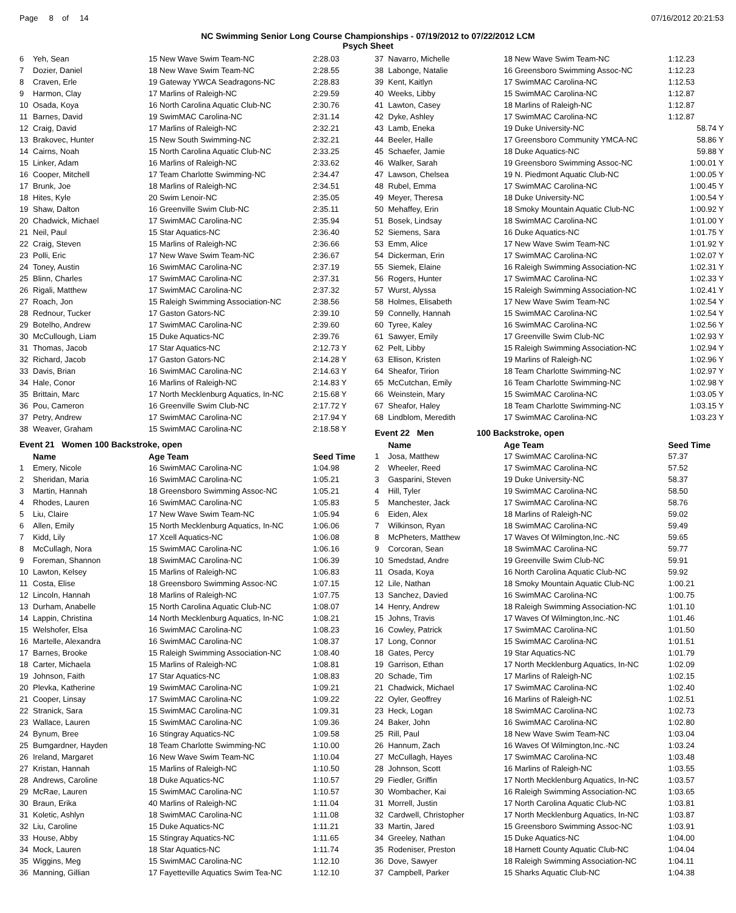Page 8 of 14 07/16/2012 20:21:53
NC Swimming Senior Long Course Championships - 07/19/2012 to 07/22/2012 LCM
Psych Sheet
| 6 | Yeh, Sean | 15 New Wave Swim Team-NC | 2:28.03 |
| 7 | Dozier, Daniel | 18 New Wave Swim Team-NC | 2:28.55 |
| 8 | Craven, Erle | 19 Gateway YWCA Seadragons-NC | 2:28.83 |
| 9 | Harmon, Clay | 17 Marlins of Raleigh-NC | 2:29.59 |
| 10 | Osada, Koya | 16 North Carolina Aquatic Club-NC | 2:30.76 |
| 11 | Barnes, David | 19 SwimMAC Carolina-NC | 2:31.14 |
| 12 | Craig, David | 17 Marlins of Raleigh-NC | 2:32.21 |
| 13 | Brakovec, Hunter | 15 New South Swimming-NC | 2:32.21 |
| 14 | Cairns, Noah | 15 North Carolina Aquatic Club-NC | 2:33.25 |
| 15 | Linker, Adam | 16 Marlins of Raleigh-NC | 2:33.62 |
| 16 | Cooper, Mitchell | 17 Team Charlotte Swimming-NC | 2:34.47 |
| 17 | Brunk, Joe | 18 Marlins of Raleigh-NC | 2:34.51 |
| 18 | Hites, Kyle | 20 Swim Lenoir-NC | 2:35.05 |
| 19 | Shaw, Dalton | 16 Greenville Swim Club-NC | 2:35.11 |
| 20 | Chadwick, Michael | 17 SwimMAC Carolina-NC | 2:35.94 |
| 21 | Neil, Paul | 15 Star Aquatics-NC | 2:36.40 |
| 22 | Craig, Steven | 15 Marlins of Raleigh-NC | 2:36.66 |
| 23 | Polli, Eric | 17 New Wave Swim Team-NC | 2:36.67 |
| 24 | Toney, Austin | 16 SwimMAC Carolina-NC | 2:37.19 |
| 25 | Blinn, Charles | 17 SwimMAC Carolina-NC | 2:37.31 |
| 26 | Rigali, Matthew | 17 SwimMAC Carolina-NC | 2:37.32 |
| 27 | Roach, Jon | 15 Raleigh Swimming Association-NC | 2:38.56 |
| 28 | Rednour, Tucker | 17 Gaston Gators-NC | 2:39.10 |
| 29 | Botelho, Andrew | 17 SwimMAC Carolina-NC | 2:39.60 |
| 30 | McCullough, Liam | 15 Duke Aquatics-NC | 2:39.76 |
| 31 | Thomas, Jacob | 17 Star Aquatics-NC | 2:12.73 Y |
| 32 | Richard, Jacob | 17 Gaston Gators-NC | 2:14.28 Y |
| 33 | Davis, Brian | 16 SwimMAC Carolina-NC | 2:14.63 Y |
| 34 | Hale, Conor | 16 Marlins of Raleigh-NC | 2:14.83 Y |
| 35 | Brittain, Marc | 17 North Mecklenburg Aquatics, In-NC | 2:15.68 Y |
| 36 | Pou, Cameron | 16 Greenville Swim Club-NC | 2:17.72 Y |
| 37 | Petry, Andrew | 17 SwimMAC Carolina-NC | 2:17.94 Y |
| 38 | Weaver, Graham | 15 SwimMAC Carolina-NC | 2:18.58 Y |
Event 21 Women 100 Backstroke, open
| | Name | Age Team | Seed Time |
| --- | --- | --- | --- |
| 1 | Emery, Nicole | 16 SwimMAC Carolina-NC | 1:04.98 |
| 2 | Sheridan, Maria | 16 SwimMAC Carolina-NC | 1:05.21 |
| 3 | Martin, Hannah | 18 Greensboro Swimming Assoc-NC | 1:05.21 |
| 4 | Rhodes, Lauren | 16 SwimMAC Carolina-NC | 1:05.83 |
| 5 | Liu, Claire | 17 New Wave Swim Team-NC | 1:05.94 |
| 6 | Allen, Emily | 15 North Mecklenburg Aquatics, In-NC | 1:06.06 |
| 7 | Kidd, Lily | 17 Xcell Aquatics-NC | 1:06.08 |
| 8 | McCullagh, Nora | 15 SwimMAC Carolina-NC | 1:06.16 |
| 9 | Foreman, Shannon | 18 SwimMAC Carolina-NC | 1:06.39 |
| 10 | Lawton, Kelsey | 15 Marlins of Raleigh-NC | 1:06.83 |
| 11 | Costa, Elise | 18 Greensboro Swimming Assoc-NC | 1:07.15 |
| 12 | Lincoln, Hannah | 18 Marlins of Raleigh-NC | 1:07.75 |
| 13 | Durham, Anabelle | 15 North Carolina Aquatic Club-NC | 1:08.07 |
| 14 | Lappin, Christina | 14 North Mecklenburg Aquatics, In-NC | 1:08.21 |
| 15 | Welshofer, Elsa | 16 SwimMAC Carolina-NC | 1:08.23 |
| 16 | Martelle, Alexandra | 16 SwimMAC Carolina-NC | 1:08.37 |
| 17 | Barnes, Brooke | 15 Raleigh Swimming Association-NC | 1:08.40 |
| 18 | Carter, Michaela | 15 Marlins of Raleigh-NC | 1:08.81 |
| 19 | Johnson, Faith | 17 Star Aquatics-NC | 1:08.83 |
| 20 | Plevka, Katherine | 19 SwimMAC Carolina-NC | 1:09.21 |
| 21 | Cooper, Linsay | 17 SwimMAC Carolina-NC | 1:09.22 |
| 22 | Stranick, Sara | 15 SwimMAC Carolina-NC | 1:09.31 |
| 23 | Wallace, Lauren | 15 SwimMAC Carolina-NC | 1:09.36 |
| 24 | Bynum, Bree | 16 Stingray Aquatics-NC | 1:09.58 |
| 25 | Bumgardner, Hayden | 18 Team Charlotte Swimming-NC | 1:10.00 |
| 26 | Ireland, Margaret | 16 New Wave Swim Team-NC | 1:10.04 |
| 27 | Kristan, Hannah | 15 Marlins of Raleigh-NC | 1:10.50 |
| 28 | Andrews, Caroline | 18 Duke Aquatics-NC | 1:10.57 |
| 29 | McRae, Lauren | 15 SwimMAC Carolina-NC | 1:10.57 |
| 30 | Braun, Erika | 40 Marlins of Raleigh-NC | 1:11.04 |
| 31 | Koletic, Ashlyn | 18 SwimMAC Carolina-NC | 1:11.08 |
| 32 | Liu, Caroline | 15 Duke Aquatics-NC | 1:11.21 |
| 33 | House, Abby | 15 Stingray Aquatics-NC | 1:11.65 |
| 34 | Mock, Lauren | 18 Star Aquatics-NC | 1:11.74 |
| 35 | Wiggins, Meg | 15 SwimMAC Carolina-NC | 1:12.10 |
| 36 | Manning, Gillian | 17 Fayetteville Aquatics Swim Tea-NC | 1:12.10 |
| 37 | Navarro, Michelle | 18 New Wave Swim Team-NC | 1:12.23 |
| 38 | Labonge, Natalie | 16 Greensboro Swimming Assoc-NC | 1:12.23 |
| 39 | Kent, Kaitlyn | 17 SwimMAC Carolina-NC | 1:12.53 |
| 40 | Weeks, Libby | 15 SwimMAC Carolina-NC | 1:12.87 |
| 41 | Lawton, Casey | 18 Marlins of Raleigh-NC | 1:12.87 |
| 42 | Dyke, Ashley | 17 SwimMAC Carolina-NC | 1:12.87 |
| 43 | Lamb, Eneka | 19 Duke University-NC | 58.74 Y |
| 44 | Beeler, Halle | 17 Greensboro Community YMCA-NC | 58.86 Y |
| 45 | Schaefer, Jamie | 18 Duke Aquatics-NC | 59.88 Y |
| 46 | Walker, Sarah | 19 Greensboro Swimming Assoc-NC | 1:00.01 Y |
| 47 | Lawson, Chelsea | 19 N. Piedmont Aquatic Club-NC | 1:00.05 Y |
| 48 | Rubel, Emma | 17 SwimMAC Carolina-NC | 1:00.45 Y |
| 49 | Meyer, Theresa | 18 Duke University-NC | 1:00.54 Y |
| 50 | Mehaffey, Erin | 18 Smoky Mountain Aquatic Club-NC | 1:00.92 Y |
| 51 | Bosek, Lindsay | 18 SwimMAC Carolina-NC | 1:01.00 Y |
| 52 | Siemens, Sara | 16 Duke Aquatics-NC | 1:01.75 Y |
| 53 | Emm, Alice | 17 New Wave Swim Team-NC | 1:01.92 Y |
| 54 | Dickerman, Erin | 17 SwimMAC Carolina-NC | 1:02.07 Y |
| 55 | Siemek, Elaine | 16 Raleigh Swimming Association-NC | 1:02.31 Y |
| 56 | Rogers, Hunter | 17 SwimMAC Carolina-NC | 1:02.33 Y |
| 57 | Wurst, Alyssa | 15 Raleigh Swimming Association-NC | 1:02.41 Y |
| 58 | Holmes, Elisabeth | 17 New Wave Swim Team-NC | 1:02.54 Y |
| 59 | Connelly, Hannah | 15 SwimMAC Carolina-NC | 1:02.54 Y |
| 60 | Tyree, Kaley | 16 SwimMAC Carolina-NC | 1:02.56 Y |
| 61 | Sawyer, Emily | 17 Greenville Swim Club-NC | 1:02.93 Y |
| 62 | Pelt, Libby | 15 Raleigh Swimming Association-NC | 1:02.94 Y |
| 63 | Ellison, Kristen | 19 Marlins of Raleigh-NC | 1:02.96 Y |
| 64 | Sheafor, Tirion | 18 Team Charlotte Swimming-NC | 1:02.97 Y |
| 65 | McCutchan, Emily | 16 Team Charlotte Swimming-NC | 1:02.98 Y |
| 66 | Weinstein, Mary | 15 SwimMAC Carolina-NC | 1:03.05 Y |
| 67 | Sheafor, Haley | 18 Team Charlotte Swimming-NC | 1:03.15 Y |
| 68 | Lindblom, Meredith | 17 SwimMAC Carolina-NC | 1:03.23 Y |
Event 22 Men 100 Backstroke, open
| | Name | Age Team | Seed Time |
| --- | --- | --- | --- |
| 1 | Josa, Matthew | 17 SwimMAC Carolina-NC | 57.37 |
| 2 | Wheeler, Reed | 17 SwimMAC Carolina-NC | 57.52 |
| 3 | Gasparini, Steven | 19 Duke University-NC | 58.37 |
| 4 | Hill, Tyler | 19 SwimMAC Carolina-NC | 58.50 |
| 5 | Manchester, Jack | 17 SwimMAC Carolina-NC | 58.76 |
| 6 | Eiden, Alex | 18 Marlins of Raleigh-NC | 59.02 |
| 7 | Wilkinson, Ryan | 18 SwimMAC Carolina-NC | 59.49 |
| 8 | McPheters, Matthew | 17 Waves Of Wilmington,Inc.-NC | 59.65 |
| 9 | Corcoran, Sean | 18 SwimMAC Carolina-NC | 59.77 |
| 10 | Smedstad, Andre | 19 Greenville Swim Club-NC | 59.91 |
| 11 | Osada, Koya | 16 North Carolina Aquatic Club-NC | 59.92 |
| 12 | Lile, Nathan | 18 Smoky Mountain Aquatic Club-NC | 1:00.21 |
| 13 | Sanchez, Davied | 16 SwimMAC Carolina-NC | 1:00.75 |
| 14 | Henry, Andrew | 18 Raleigh Swimming Association-NC | 1:01.10 |
| 15 | Johns, Travis | 17 Waves Of Wilmington,Inc.-NC | 1:01.46 |
| 16 | Cowley, Patrick | 17 SwimMAC Carolina-NC | 1:01.50 |
| 17 | Long, Connor | 15 SwimMAC Carolina-NC | 1:01.51 |
| 18 | Gates, Percy | 19 Star Aquatics-NC | 1:01.79 |
| 19 | Garrison, Ethan | 17 North Mecklenburg Aquatics, In-NC | 1:02.09 |
| 20 | Schade, Tim | 17 Marlins of Raleigh-NC | 1:02.15 |
| 21 | Chadwick, Michael | 17 SwimMAC Carolina-NC | 1:02.40 |
| 22 | Oyler, Geoffrey | 16 Marlins of Raleigh-NC | 1:02.51 |
| 23 | Heck, Logan | 18 SwimMAC Carolina-NC | 1:02.73 |
| 24 | Baker, John | 16 SwimMAC Carolina-NC | 1:02.80 |
| 25 | Rill, Paul | 18 New Wave Swim Team-NC | 1:03.04 |
| 26 | Hannum, Zach | 16 Waves Of Wilmington,Inc.-NC | 1:03.24 |
| 27 | McCullagh, Hayes | 17 SwimMAC Carolina-NC | 1:03.48 |
| 28 | Johnson, Scott | 16 Marlins of Raleigh-NC | 1:03.55 |
| 29 | Fiedler, Griffin | 17 North Mecklenburg Aquatics, In-NC | 1:03.57 |
| 30 | Wombacher, Kai | 16 Raleigh Swimming Association-NC | 1:03.65 |
| 31 | Morrell, Justin | 17 North Carolina Aquatic Club-NC | 1:03.81 |
| 32 | Cardwell, Christopher | 17 North Mecklenburg Aquatics, In-NC | 1:03.87 |
| 33 | Martin, Jared | 15 Greensboro Swimming Assoc-NC | 1:03.91 |
| 34 | Greeley, Nathan | 15 Duke Aquatics-NC | 1:04.00 |
| 35 | Rodeniser, Preston | 18 Harnett County Aquatic Club-NC | 1:04.04 |
| 36 | Dove, Sawyer | 18 Raleigh Swimming Association-NC | 1:04.11 |
| 37 | Campbell, Parker | 15 Sharks Aquatic Club-NC | 1:04.38 |